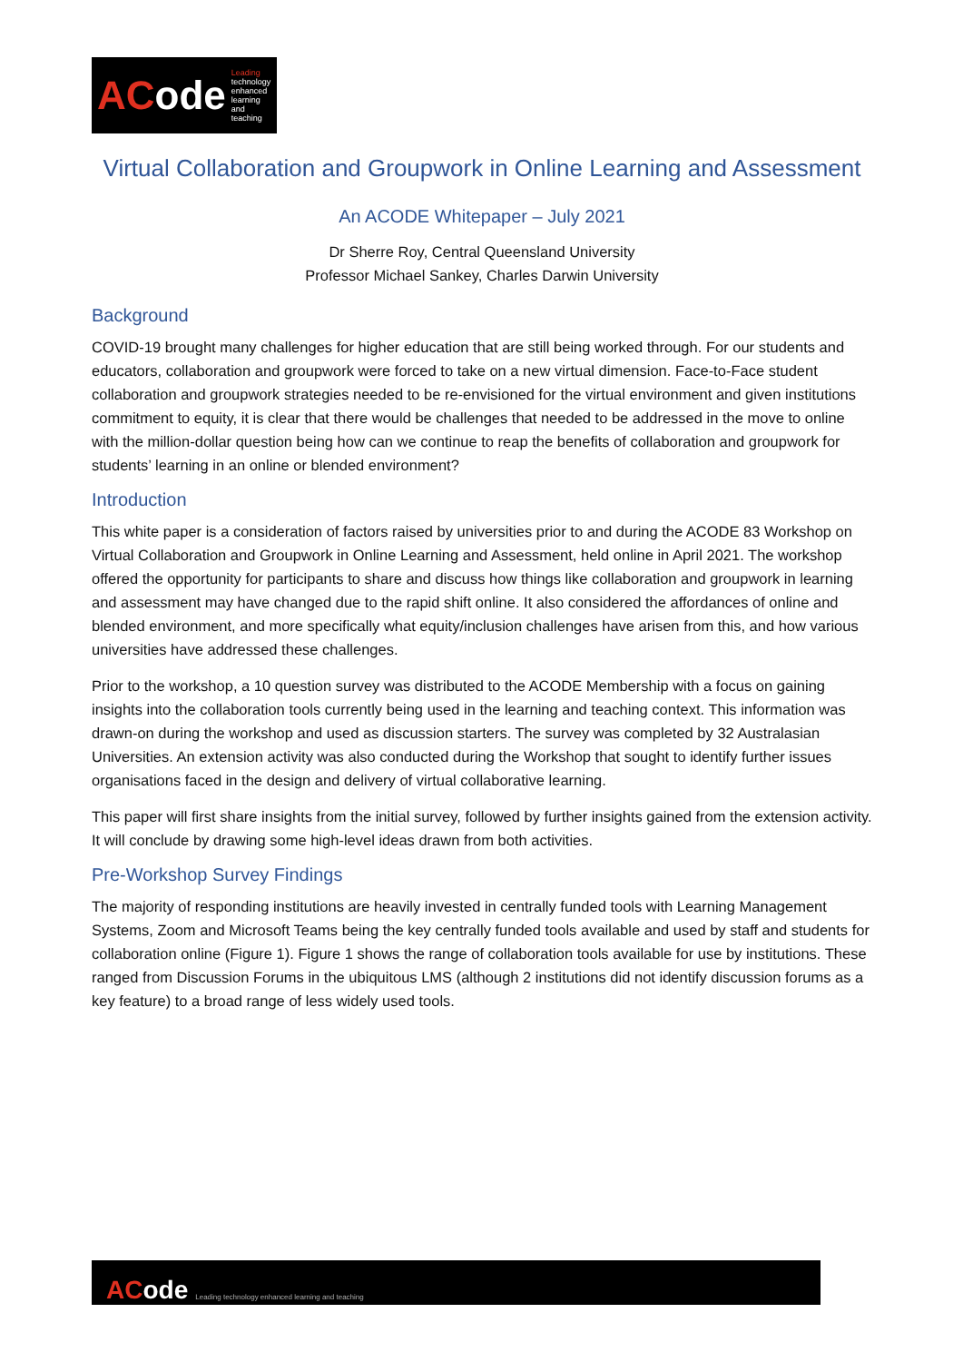ACode
Leading technology
enhanced learning
and teaching
Virtual Collaboration and Groupwork in Online Learning and Assessment
An ACODE Whitepaper – July 2021
Dr Sherre Roy, Central Queensland University
Professor Michael Sankey, Charles Darwin University
Background
COVID-19 brought many challenges for higher education that are still being worked through. For our students and educators, collaboration and groupwork were forced to take on a new virtual dimension. Face-to-Face student collaboration and groupwork strategies needed to be re-envisioned for the virtual environment and given institutions commitment to equity, it is clear that there would be challenges that needed to be addressed in the move to online with the million-dollar question being how can we continue to reap the benefits of collaboration and groupwork for students’ learning in an online or blended environment?
Introduction
This white paper is a consideration of factors raised by universities prior to and during the ACODE 83 Workshop on Virtual Collaboration and Groupwork in Online Learning and Assessment, held online in April 2021. The workshop offered the opportunity for participants to share and discuss how things like collaboration and groupwork in learning and assessment may have changed due to the rapid shift online. It also considered the affordances of online and blended environment, and more specifically what equity/inclusion challenges have arisen from this, and how various universities have addressed these challenges.
Prior to the workshop, a 10 question survey was distributed to the ACODE Membership with a focus on gaining insights into the collaboration tools currently being used in the learning and teaching context. This information was drawn-on during the workshop and used as discussion starters. The survey was completed by 32 Australasian Universities. An extension activity was also conducted during the Workshop that sought to identify further issues organisations faced in the design and delivery of virtual collaborative learning.
This paper will first share insights from the initial survey, followed by further insights gained from the extension activity. It will conclude by drawing some high-level ideas drawn from both activities.
Pre-Workshop Survey Findings
The majority of responding institutions are heavily invested in centrally funded tools with Learning Management Systems, Zoom and Microsoft Teams being the key centrally funded tools available and used by staff and students for collaboration online (Figure 1). Figure 1 shows the range of collaboration tools available for use by institutions. These ranged from Discussion Forums in the ubiquitous LMS (although 2 institutions did not identify discussion forums as a key feature) to a broad range of less widely used tools.
ACode
Leading technology enhanced learning and teaching